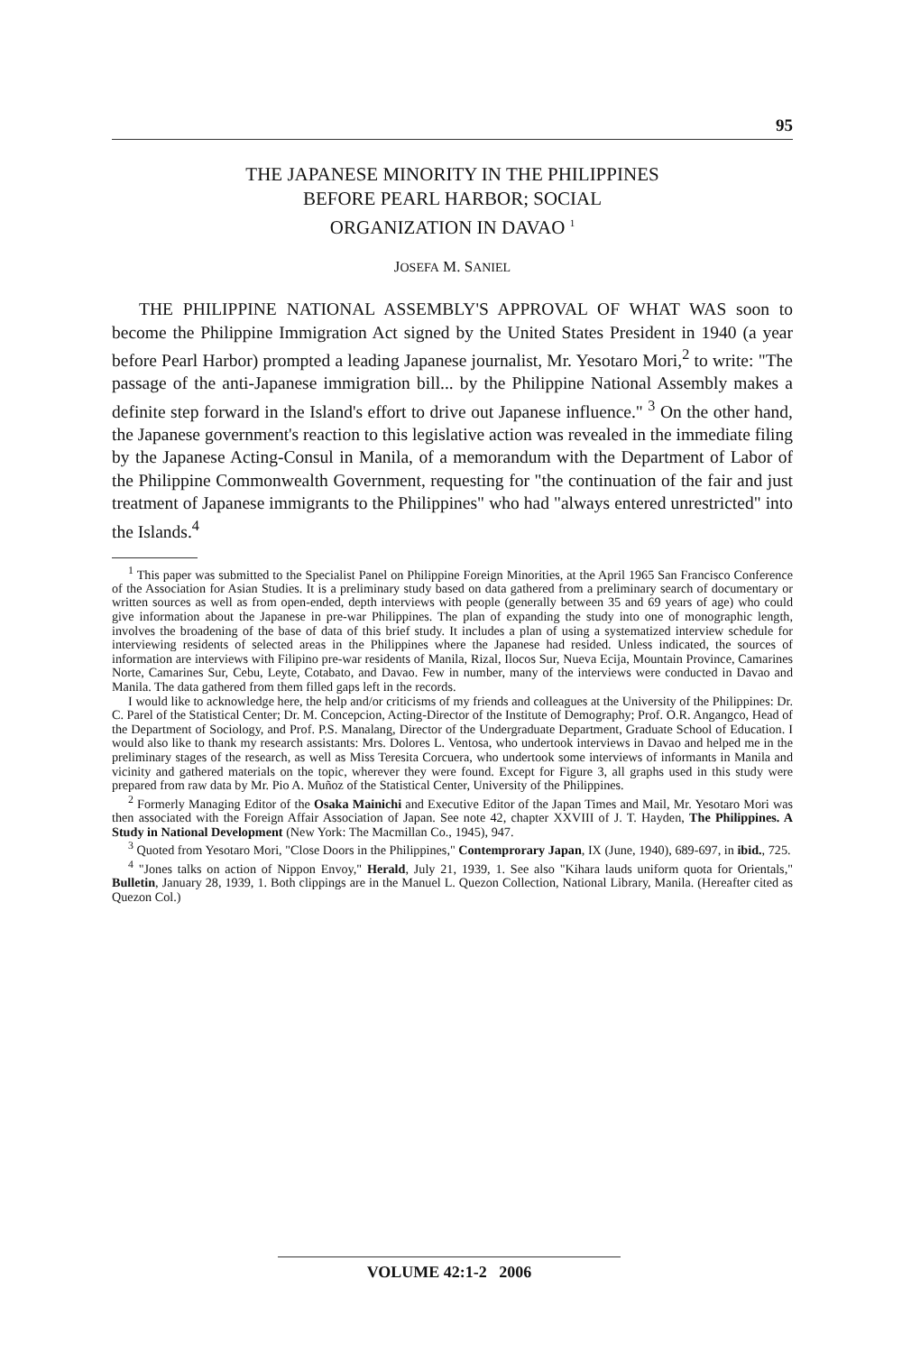95
THE JAPANESE MINORITY IN THE PHILIPPINES
BEFORE PEARL HARBOR; SOCIAL
ORGANIZATION IN DAVAO <sup>1</sup>
JOSEFA M. SANIEL
THE PHILIPPINE NATIONAL ASSEMBLY'S APPROVAL OF WHAT WAS soon to become the Philippine Immigration Act signed by the United States President in 1940 (a year before Pearl Harbor) prompted a leading Japanese journalist, Mr. Yesotaro Mori,<sup>2</sup> to write: "The passage of the anti-Japanese immigration bill... by the Philippine National Assembly makes a definite step forward in the Island's effort to drive out Japanese influence." <sup>3</sup> On the other hand, the Japanese government's reaction to this legislative action was revealed in the immediate filing by the Japanese Acting-Consul in Manila, of a memorandum with the Department of Labor of the Philippine Commonwealth Government, requesting for "the continuation of the fair and just treatment of Japanese immigrants to the Philippines" who had "always entered unrestricted" into the Islands.<sup>4</sup>
<sup>1</sup> This paper was submitted to the Specialist Panel on Philippine Foreign Minorities, at the April 1965 San Francisco Conference of the Association for Asian Studies. It is a preliminary study based on data gathered from a preliminary search of documentary or written sources as well as from open-ended, depth interviews with people (generally between 35 and 69 years of age) who could give information about the Japanese in pre-war Philippines. The plan of expanding the study into one of monographic length, involves the broadening of the base of data of this brief study. It includes a plan of using a systematized interview schedule for interviewing residents of selected areas in the Philippines where the Japanese had resided. Unless indicated, the sources of information are interviews with Filipino pre-war residents of Manila, Rizal, Ilocos Sur, Nueva Ecija, Mountain Province, Camarines Norte, Camarines Sur, Cebu, Leyte, Cotabato, and Davao. Few in number, many of the interviews were conducted in Davao and Manila. The data gathered from them filled gaps left in the records.
I would like to acknowledge here, the help and/or criticisms of my friends and colleagues at the University of the Philippines: Dr. C. Parel of the Statistical Center; Dr. M. Concepcion, Acting-Director of the Institute of Demography; Prof. O.R. Angangco, Head of the Department of Sociology, and Prof. P.S. Manalang, Director of the Undergraduate Department, Graduate School of Education. I would also like to thank my research assistants: Mrs. Dolores L. Ventosa, who undertook interviews in Davao and helped me in the preliminary stages of the research, as well as Miss Teresita Corcuera, who undertook some interviews of informants in Manila and vicinity and gathered materials on the topic, wherever they were found. Except for Figure 3, all graphs used in this study were prepared from raw data by Mr. Pio A. Muñoz of the Statistical Center, University of the Philippines.
<sup>2</sup> Formerly Managing Editor of the Osaka Mainichi and Executive Editor of the Japan Times and Mail, Mr. Yesotaro Mori was then associated with the Foreign Affair Association of Japan. See note 42, chapter XXVIII of J. T. Hayden, The Philippines. A Study in National Development (New York: The Macmillan Co., 1945), 947.
<sup>3</sup> Quoted from Yesotaro Mori, "Close Doors in the Philippines," Contemprorary Japan, IX (June, 1940), 689-697, in ibid., 725.
<sup>4</sup> "Jones talks on action of Nippon Envoy," Herald, July 21, 1939, 1. See also "Kihara lauds uniform quota for Orientals," Bulletin, January 28, 1939, 1. Both clippings are in the Manuel L. Quezon Collection, National Library, Manila. (Hereafter cited as Quezon Col.)
VOLUME 42:1-2 2006